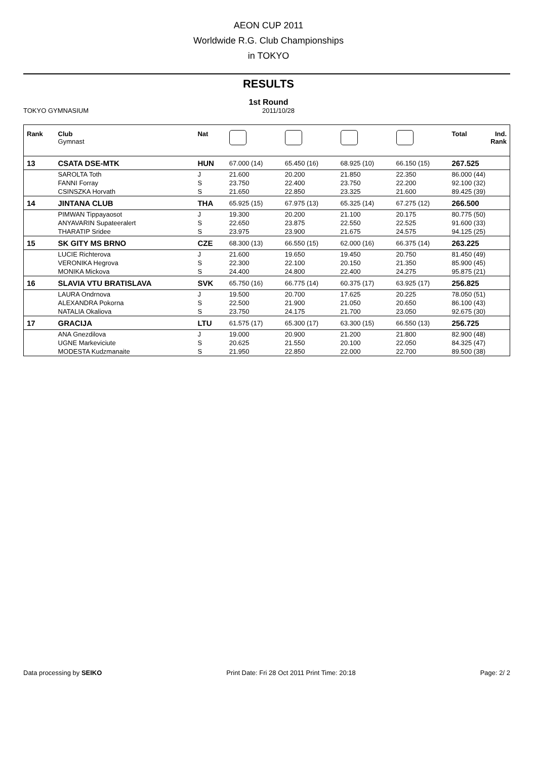AEON CUP 2011
Worldwide R.G. Club Championships
in TOKYO
RESULTS
1st Round
TOKYO GYMNASIUM 2011/10/28
| Rank | Club Gymnast | Nat | | | | | Total | Ind. Rank |
| --- | --- | --- | --- | --- | --- | --- | --- | --- |
| 13 | CSATA DSE-MTK | HUN | 67.000 (14) | 65.450 (16) | 68.925 (10) | 66.150 (15) | 267.525 | |
| | SAROLTA Toth | J | 21.600 | 20.200 | 21.850 | 22.350 | 86.000 (44) | |
| | FANNI Forray | S | 23.750 | 22.400 | 23.750 | 22.200 | 92.100 (32) | |
| | CSINSZKA Horvath | S | 21.650 | 22.850 | 23.325 | 21.600 | 89.425 (39) | |
| 14 | JINTANA CLUB | THA | 65.925 (15) | 67.975 (13) | 65.325 (14) | 67.275 (12) | 266.500 | |
| | PIMWAN Tippayaosot | J | 19.300 | 20.200 | 21.100 | 20.175 | 80.775 (50) | |
| | ANYAVARIN Supateeralert | S | 22.650 | 23.875 | 22.550 | 22.525 | 91.600 (33) | |
| | THARATIP Sridee | S | 23.975 | 23.900 | 21.675 | 24.575 | 94.125 (25) | |
| 15 | SK GITY MS BRNO | CZE | 68.300 (13) | 66.550 (15) | 62.000 (16) | 66.375 (14) | 263.225 | |
| | LUCIE Richterova | J | 21.600 | 19.650 | 19.450 | 20.750 | 81.450 (49) | |
| | VERONIKA Hegrova | S | 22.300 | 22.100 | 20.150 | 21.350 | 85.900 (45) | |
| | MONIKA Mickova | S | 24.400 | 24.800 | 22.400 | 24.275 | 95.875 (21) | |
| 16 | SLAVIA VTU BRATISLAVA | SVK | 65.750 (16) | 66.775 (14) | 60.375 (17) | 63.925 (17) | 256.825 | |
| | LAURA Ondrnova | J | 19.500 | 20.700 | 17.625 | 20.225 | 78.050 (51) | |
| | ALEXANDRA Pokorna | S | 22.500 | 21.900 | 21.050 | 20.650 | 86.100 (43) | |
| | NATALIA Okaliova | S | 23.750 | 24.175 | 21.700 | 23.050 | 92.675 (30) | |
| 17 | GRACIJA | LTU | 61.575 (17) | 65.300 (17) | 63.300 (15) | 66.550 (13) | 256.725 | |
| | ANA Gnezdilova | J | 19.000 | 20.900 | 21.200 | 21.800 | 82.900 (48) | |
| | UGNE Markeviciute | S | 20.625 | 21.550 | 20.100 | 22.050 | 84.325 (47) | |
| | MODESTA Kudzmanaite | S | 21.950 | 22.850 | 22.000 | 22.700 | 89.500 (38) | |
Data processing by SEIKO Print Date: Fri 28 Oct 2011 Print Time: 20:18 Page: 2/ 2